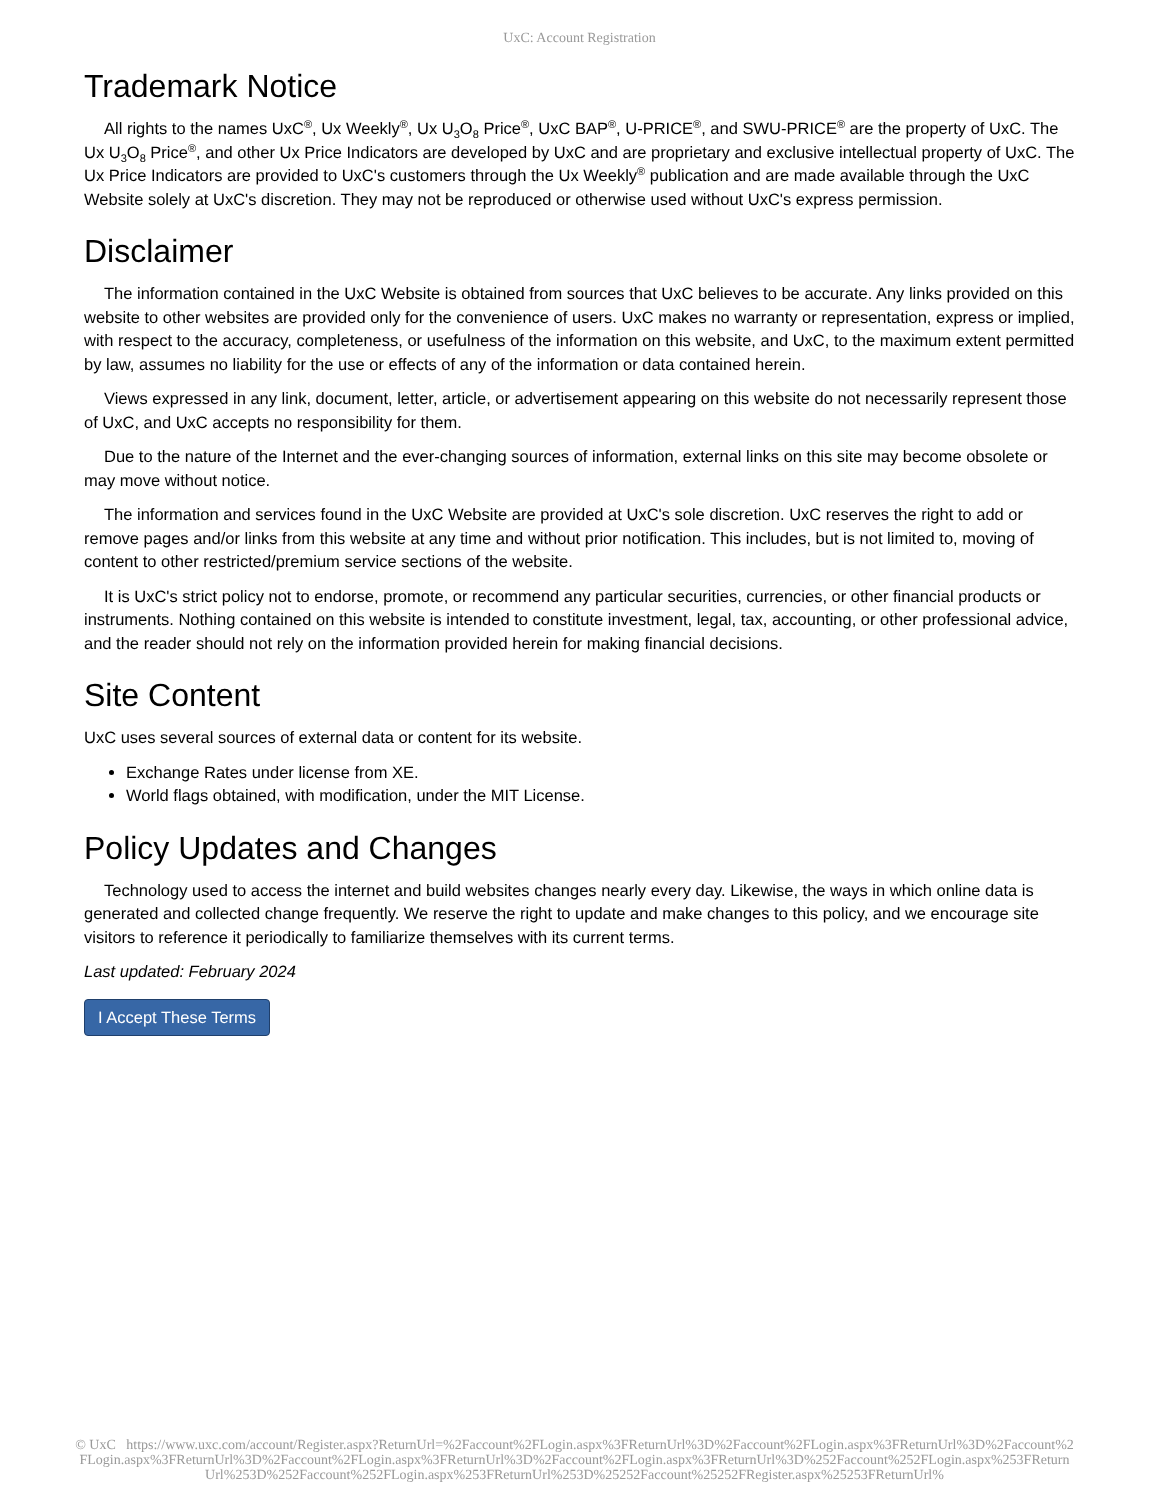UxC: Account Registration
Trademark Notice
All rights to the names UxC<sup>®</sup>, Ux Weekly<sup>®</sup>, Ux U<sub>3</sub>O<sub>8</sub> Price<sup>®</sup>, UxC BAP<sup>®</sup>, U-PRICE<sup>®</sup>, and SWU-PRICE<sup>®</sup> are the property of UxC. The Ux U<sub>3</sub>O<sub>8</sub> Price<sup>®</sup>, and other Ux Price Indicators are developed by UxC and are proprietary and exclusive intellectual property of UxC. The Ux Price Indicators are provided to UxC's customers through the Ux Weekly<sup>®</sup> publication and are made available through the UxC Website solely at UxC's discretion. They may not be reproduced or otherwise used without UxC's express permission.
Disclaimer
The information contained in the UxC Website is obtained from sources that UxC believes to be accurate. Any links provided on this website to other websites are provided only for the convenience of users. UxC makes no warranty or representation, express or implied, with respect to the accuracy, completeness, or usefulness of the information on this website, and UxC, to the maximum extent permitted by law, assumes no liability for the use or effects of any of the information or data contained herein.
Views expressed in any link, document, letter, article, or advertisement appearing on this website do not necessarily represent those of UxC, and UxC accepts no responsibility for them.
Due to the nature of the Internet and the ever-changing sources of information, external links on this site may become obsolete or may move without notice.
The information and services found in the UxC Website are provided at UxC's sole discretion. UxC reserves the right to add or remove pages and/or links from this website at any time and without prior notification. This includes, but is not limited to, moving of content to other restricted/premium service sections of the website.
It is UxC's strict policy not to endorse, promote, or recommend any particular securities, currencies, or other financial products or instruments. Nothing contained on this website is intended to constitute investment, legal, tax, accounting, or other professional advice, and the reader should not rely on the information provided herein for making financial decisions.
Site Content
UxC uses several sources of external data or content for its website.
Exchange Rates under license from XE.
World flags obtained, with modification, under the MIT License.
Policy Updates and Changes
Technology used to access the internet and build websites changes nearly every day. Likewise, the ways in which online data is generated and collected change frequently. We reserve the right to update and make changes to this policy, and we encourage site visitors to reference it periodically to familiarize themselves with its current terms.
Last updated: February 2024
I Accept These Terms
© UxC https://www.uxc.com/account/Register.aspx?ReturnUrl=%2Faccount%2FLogin.aspx%3FReturnUrl%3D%2Faccount%2FLogin.aspx%3FReturnUrl%3D%2Faccount%2FLogin.aspx%3FReturnUrl%3D%2Faccount%2FLogin.aspx%3FReturnUrl%3D%2Faccount%2FLogin.aspx%3FReturnUrl%3D%252Faccount%252FLogin.aspx%253FReturnUrl%253D%252Faccount%252FLogin.aspx%253FReturnUrl%253D%25252Faccount%25252FRegister.aspx%25253FReturnUrl%